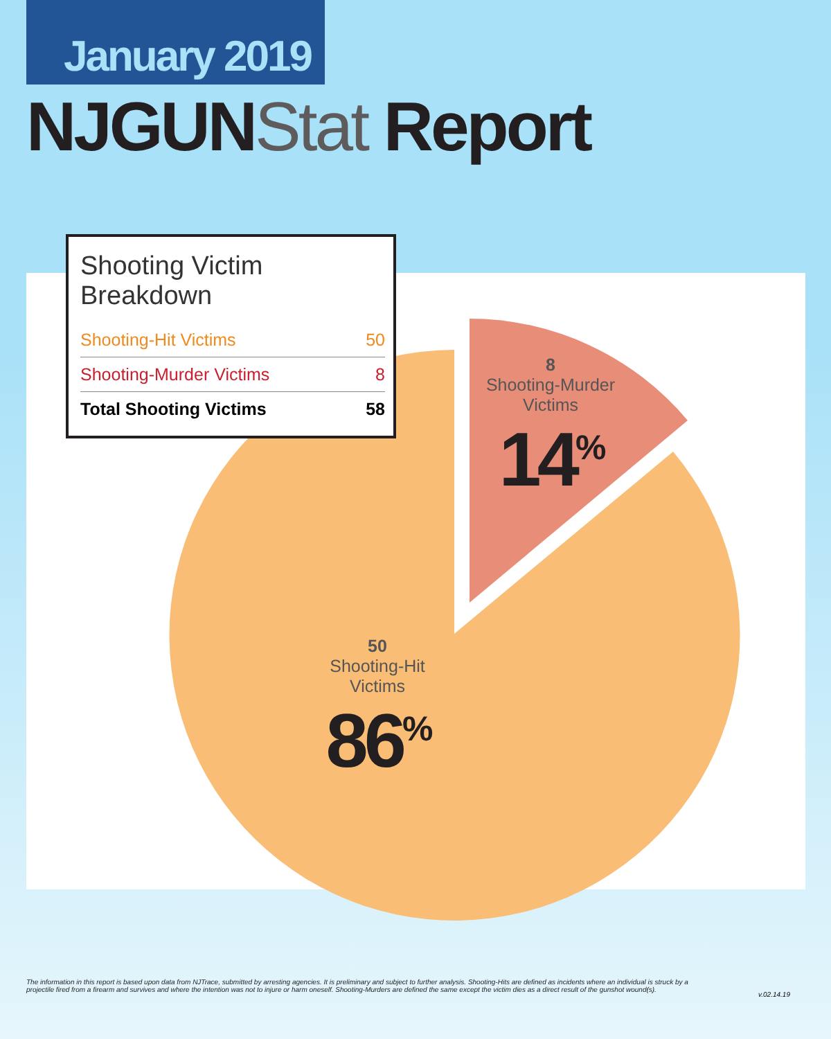January 2019
NJGUNStat Report
Shooting Victim Breakdown
| Shooting-Hit Victims | 50 |
| Shooting-Murder Victims | 8 |
| Total Shooting Victims | 58 |
8
Shooting-Murder
Victims
14<sup>%</sup>
50
Shooting-Hit
Victims
86<sup>%</sup>
The information in this report is based upon data from NJTrace, submitted by arresting agencies. It is preliminary and subject to further analysis. Shooting-Hits are defined as incidents where an individual is struck by a projectile fired from a firearm and survives and where the intention was not to injure or harm oneself. Shooting-Murders are defined the same except the victim dies as a direct result of the gunshot wound(s).
v.02.14.19